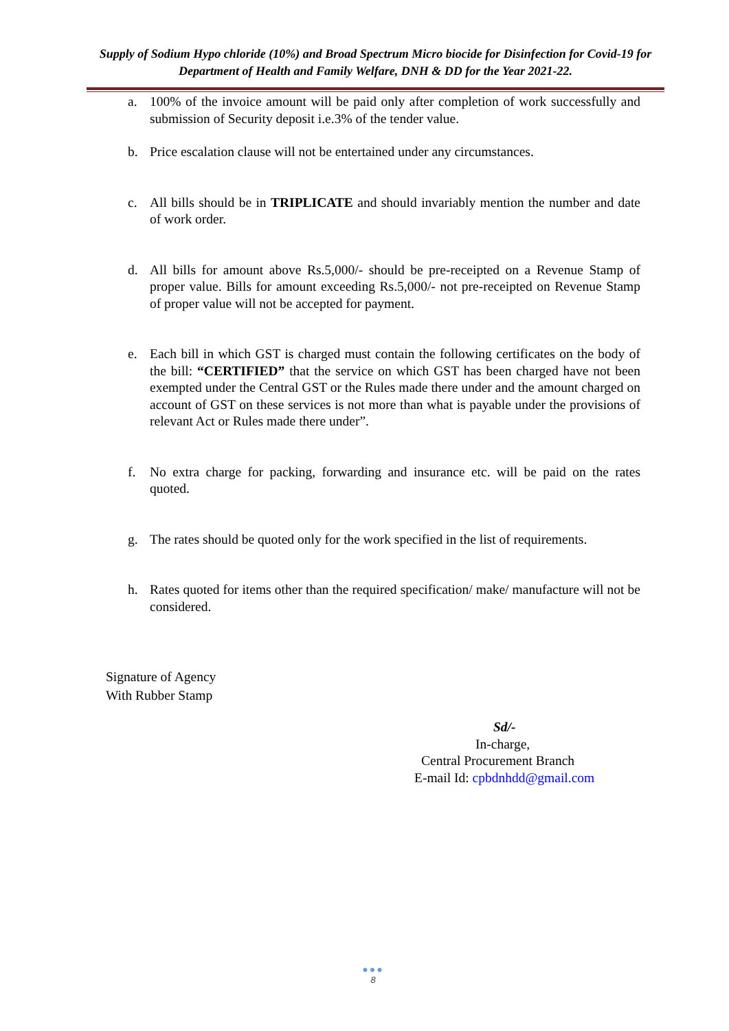Supply of Sodium Hypo chloride (10%) and Broad Spectrum Micro biocide for Disinfection for Covid-19 for Department of Health and Family Welfare, DNH & DD for the Year 2021-22.
a. 100% of the invoice amount will be paid only after completion of work successfully and submission of Security deposit i.e.3% of the tender value.
b. Price escalation clause will not be entertained under any circumstances.
c. All bills should be in TRIPLICATE and should invariably mention the number and date of work order.
d. All bills for amount above Rs.5,000/- should be pre-receipted on a Revenue Stamp of proper value. Bills for amount exceeding Rs.5,000/- not pre-receipted on Revenue Stamp of proper value will not be accepted for payment.
e. Each bill in which GST is charged must contain the following certificates on the body of the bill: “CERTIFIED” that the service on which GST has been charged have not been exempted under the Central GST or the Rules made there under and the amount charged on account of GST on these services is not more than what is payable under the provisions of relevant Act or Rules made there under”.
f. No extra charge for packing, forwarding and insurance etc. will be paid on the rates quoted.
g. The rates should be quoted only for the work specified in the list of requirements.
h. Rates quoted for items other than the required specification/ make/ manufacture will not be considered.
Signature of Agency
With Rubber Stamp
Sd/-
In-charge,
Central Procurement Branch
E-mail Id: cpbdnhdd@gmail.com
●●●
8